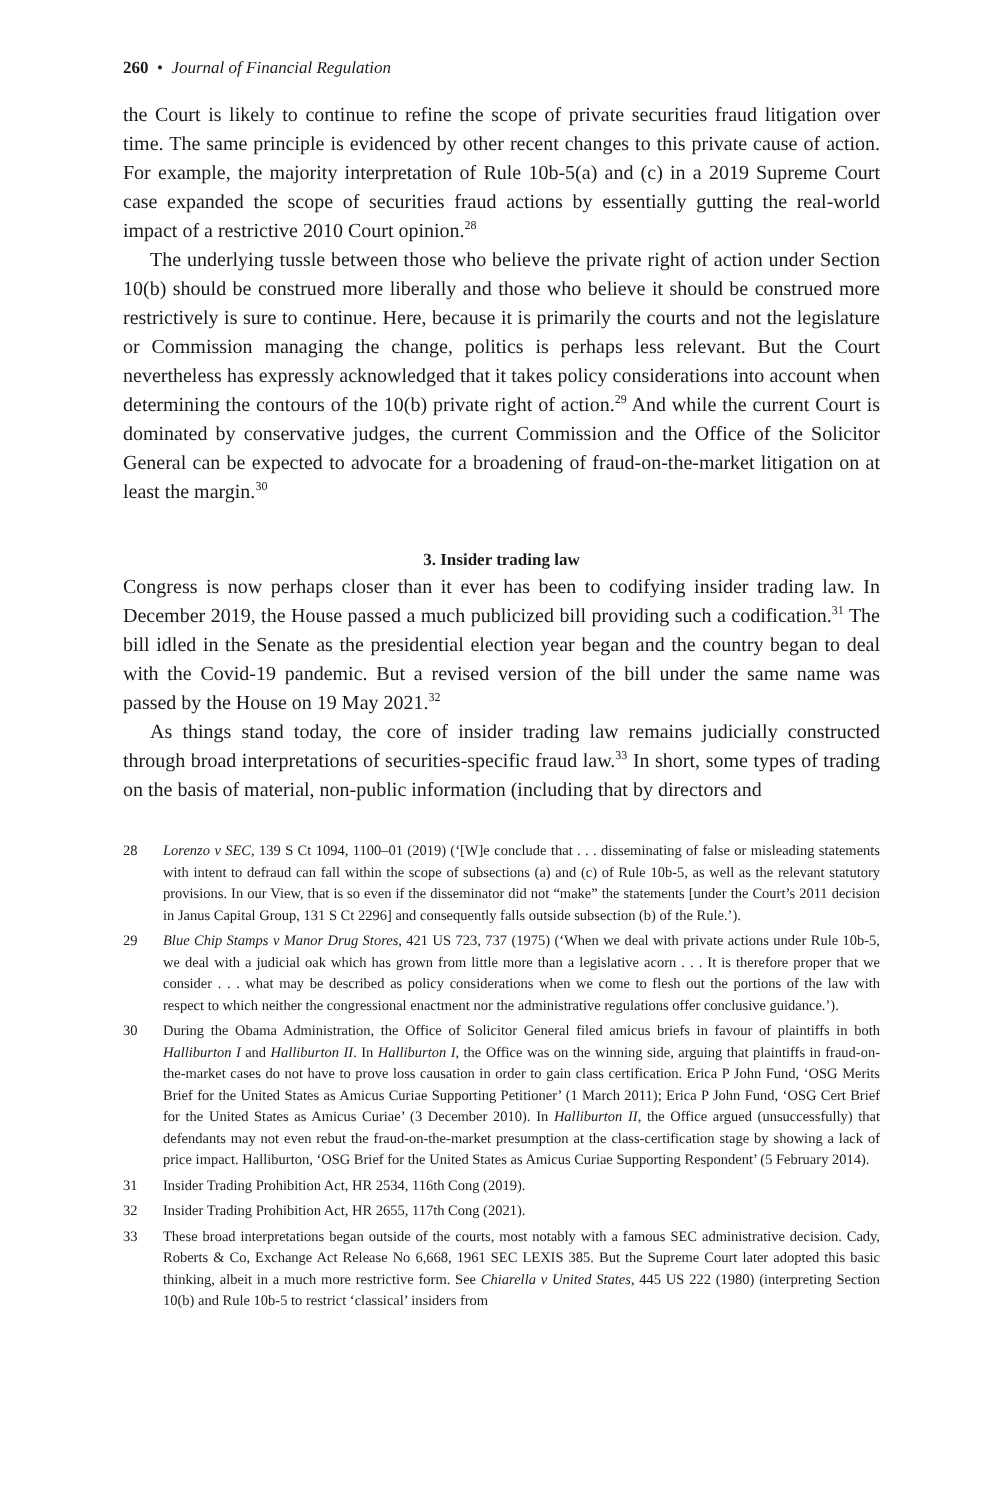260 • Journal of Financial Regulation
the Court is likely to continue to refine the scope of private securities fraud litigation over time. The same principle is evidenced by other recent changes to this private cause of action. For example, the majority interpretation of Rule 10b-5(a) and (c) in a 2019 Supreme Court case expanded the scope of securities fraud actions by essentially gutting the real-world impact of a restrictive 2010 Court opinion.<sup>28</sup>
The underlying tussle between those who believe the private right of action under Section 10(b) should be construed more liberally and those who believe it should be construed more restrictively is sure to continue. Here, because it is primarily the courts and not the legislature or Commission managing the change, politics is perhaps less relevant. But the Court nevertheless has expressly acknowledged that it takes policy considerations into account when determining the contours of the 10(b) private right of action.<sup>29</sup> And while the current Court is dominated by conservative judges, the current Commission and the Office of the Solicitor General can be expected to advocate for a broadening of fraud-on-the-market litigation on at least the margin.<sup>30</sup>
3. Insider trading law
Congress is now perhaps closer than it ever has been to codifying insider trading law. In December 2019, the House passed a much publicized bill providing such a codification.<sup>31</sup> The bill idled in the Senate as the presidential election year began and the country began to deal with the Covid-19 pandemic. But a revised version of the bill under the same name was passed by the House on 19 May 2021.<sup>32</sup>
As things stand today, the core of insider trading law remains judicially constructed through broad interpretations of securities-specific fraud law.<sup>33</sup> In short, some types of trading on the basis of material, non-public information (including that by directors and
28 Lorenzo v SEC, 139 S Ct 1094, 1100–01 (2019) (‘[W]e conclude that . . . disseminating of false or misleading statements with intent to defraud can fall within the scope of subsections (a) and (c) of Rule 10b-5, as well as the relevant statutory provisions. In our View, that is so even if the disseminator did not “make” the statements [under the Court’s 2011 decision in Janus Capital Group, 131 S Ct 2296] and consequently falls outside subsection (b) of the Rule.’).
29 Blue Chip Stamps v Manor Drug Stores, 421 US 723, 737 (1975) (‘When we deal with private actions under Rule 10b-5, we deal with a judicial oak which has grown from little more than a legislative acorn . . . It is therefore proper that we consider . . . what may be described as policy considerations when we come to flesh out the portions of the law with respect to which neither the congressional enactment nor the administrative regulations offer conclusive guidance.’).
30 During the Obama Administration, the Office of Solicitor General filed amicus briefs in favour of plaintiffs in both Halliburton I and Halliburton II. In Halliburton I, the Office was on the winning side, arguing that plaintiffs in fraud-on-the-market cases do not have to prove loss causation in order to gain class certification. Erica P John Fund, ‘OSG Merits Brief for the United States as Amicus Curiae Supporting Petitioner’ (1 March 2011); Erica P John Fund, ‘OSG Cert Brief for the United States as Amicus Curiae’ (3 December 2010). In Halliburton II, the Office argued (unsuccessfully) that defendants may not even rebut the fraud-on-the-market presumption at the class-certification stage by showing a lack of price impact. Halliburton, ‘OSG Brief for the United States as Amicus Curiae Supporting Respondent’ (5 February 2014).
31 Insider Trading Prohibition Act, HR 2534, 116th Cong (2019).
32 Insider Trading Prohibition Act, HR 2655, 117th Cong (2021).
33 These broad interpretations began outside of the courts, most notably with a famous SEC administrative decision. Cady, Roberts & Co, Exchange Act Release No 6,668, 1961 SEC LEXIS 385. But the Supreme Court later adopted this basic thinking, albeit in a much more restrictive form. See Chiarella v United States, 445 US 222 (1980) (interpreting Section 10(b) and Rule 10b-5 to restrict ‘classical’ insiders from